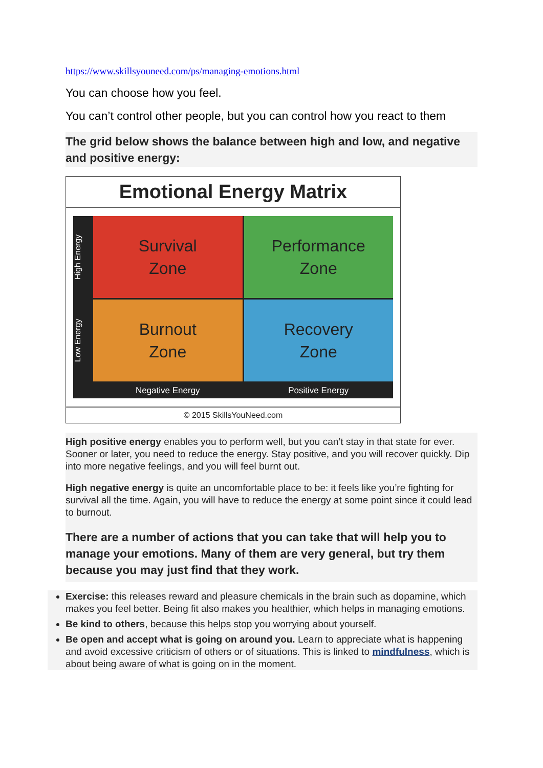https://www.skillsyouneed.com/ps/managing-emotions.html
You can choose how you feel.
You can’t control other people, but you can control how you react to them
The grid below shows the balance between high and low, and negative and positive energy:
Emotional Energy Matrix
High Energy
Survival
Zone
Performance
Zone
Low Energy
Burnout
Zone
Recovery
Zone
Negative Energy
Positive Energy
© 2015 SkillsYouNeed.com
High positive energy enables you to perform well, but you can’t stay in that state for ever. Sooner or later, you need to reduce the energy. Stay positive, and you will recover quickly. Dip into more negative feelings, and you will feel burnt out.
High negative energy is quite an uncomfortable place to be: it feels like you’re fighting for survival all the time. Again, you will have to reduce the energy at some point since it could lead to burnout.
There are a number of actions that you can take that will help you to manage your emotions. Many of them are very general, but try them because you may just find that they work.
Exercise: this releases reward and pleasure chemicals in the brain such as dopamine, which makes you feel better. Being fit also makes you healthier, which helps in managing emotions.
Be kind to others, because this helps stop you worrying about yourself.
Be open and accept what is going on around you. Learn to appreciate what is happening and avoid excessive criticism of others or of situations. This is linked to mindfulness, which is about being aware of what is going on in the moment.